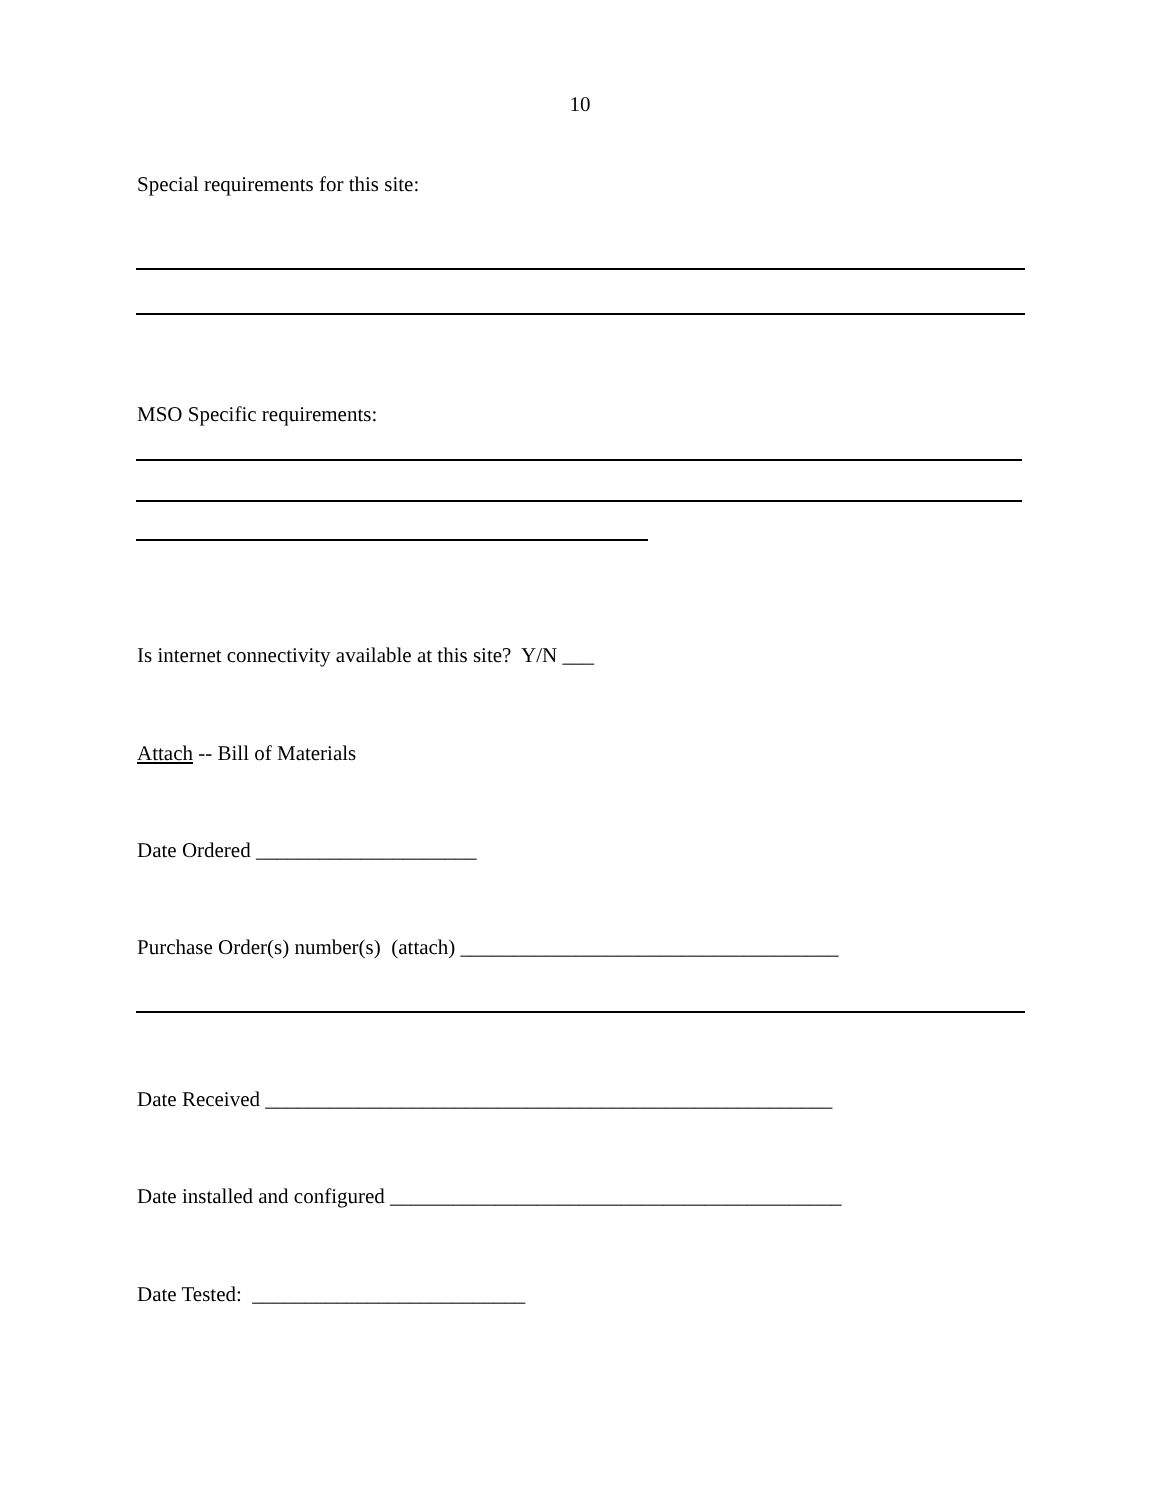10
Special requirements for this site:
MSO Specific requirements:
Is internet connectivity available at this site? Y/N ___
Attach -- Bill of Materials
Date Ordered _____________________
Purchase Order(s) number(s) (attach) ____________________________________
Date Received ______________________________________________________
Date installed and configured ___________________________________________
Date Tested: __________________________